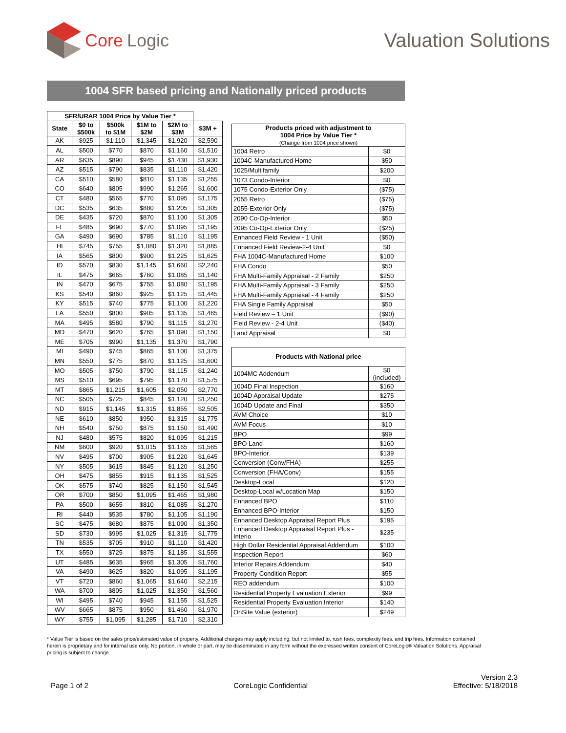Core Logic Valuation Solutions
1004 SFR based pricing and Nationally priced products
| SFR/URAR 1004 Price by Value Tier * | | | | | |
| --- | --- | --- | --- | --- | --- |
| State | $0 to $500k | $500k to $1M | $1M to $2M | $2M to $3M | $3M + |
| AK | $925 | $1,110 | $1,345 | $1,920 | $2,590 |
| AL | $500 | $770 | $870 | $1,160 | $1,510 |
| AR | $635 | $890 | $945 | $1,430 | $1,930 |
| AZ | $515 | $790 | $835 | $1,110 | $1,420 |
| CA | $510 | $580 | $810 | $1,135 | $1,255 |
| CO | $640 | $805 | $990 | $1,265 | $1,600 |
| CT | $480 | $565 | $770 | $1,095 | $1,175 |
| DC | $535 | $635 | $880 | $1,205 | $1,305 |
| DE | $435 | $720 | $870 | $1,100 | $1,305 |
| FL | $485 | $690 | $770 | $1,095 | $1,195 |
| GA | $490 | $690 | $785 | $1,110 | $1,195 |
| HI | $745 | $755 | $1,080 | $1,320 | $1,885 |
| IA | $565 | $800 | $900 | $1,225 | $1,625 |
| ID | $570 | $830 | $1,145 | $1,660 | $2,240 |
| IL | $475 | $665 | $760 | $1,085 | $1,140 |
| IN | $470 | $675 | $755 | $1,080 | $1,195 |
| KS | $540 | $860 | $925 | $1,125 | $1,445 |
| KY | $515 | $740 | $775 | $1,100 | $1,220 |
| LA | $550 | $800 | $905 | $1,135 | $1,465 |
| MA | $495 | $580 | $790 | $1,115 | $1,270 |
| MD | $470 | $620 | $765 | $1,090 | $1,150 |
| ME | $705 | $990 | $1,135 | $1,370 | $1,790 |
| MI | $490 | $745 | $865 | $1,100 | $1,375 |
| MN | $550 | $775 | $870 | $1,125 | $1,600 |
| MO | $505 | $750 | $790 | $1,115 | $1,240 |
| MS | $510 | $695 | $795 | $1,170 | $1,575 |
| MT | $865 | $1,215 | $1,605 | $2,050 | $2,770 |
| NC | $505 | $725 | $845 | $1,120 | $1,250 |
| ND | $915 | $1,145 | $1,315 | $1,855 | $2,505 |
| NE | $610 | $850 | $950 | $1,315 | $1,775 |
| NH | $540 | $750 | $875 | $1,150 | $1,490 |
| NJ | $480 | $575 | $820 | $1,095 | $1,215 |
| NM | $600 | $920 | $1,015 | $1,165 | $1,565 |
| NV | $495 | $700 | $905 | $1,220 | $1,645 |
| NY | $505 | $615 | $845 | $1,120 | $1,250 |
| OH | $475 | $855 | $915 | $1,135 | $1,525 |
| OK | $575 | $740 | $825 | $1,150 | $1,545 |
| OR | $700 | $850 | $1,095 | $1,465 | $1,980 |
| PA | $500 | $655 | $810 | $1,085 | $1,270 |
| RI | $440 | $535 | $780 | $1,105 | $1,190 |
| SC | $475 | $680 | $875 | $1,090 | $1,350 |
| SD | $730 | $995 | $1,025 | $1,315 | $1,775 |
| TN | $535 | $705 | $910 | $1,110 | $1,420 |
| TX | $550 | $725 | $875 | $1,185 | $1,555 |
| UT | $485 | $635 | $965 | $1,305 | $1,760 |
| VA | $490 | $625 | $820 | $1,095 | $1,195 |
| VT | $720 | $860 | $1,065 | $1,640 | $2,215 |
| WA | $700 | $805 | $1,025 | $1,350 | $1,560 |
| WI | $495 | $740 | $945 | $1,155 | $1,525 |
| WV | $665 | $875 | $950 | $1,460 | $1,970 |
| WY | $755 | $1,095 | $1,285 | $1,710 | $2,310 |
| Products priced with adjustment to 1004 Price by Value Tier * (Change from 1004 price shown) | |
| --- | --- |
| 1004 Retro | $0 |
| 1004C-Manufactured Home | $50 |
| 1025/Multifamily | $200 |
| 1073 Condo-Interior | $0 |
| 1075 Condo-Exterior Only | ($75) |
| 2055 Retro | ($75) |
| 2055-Exterior Only | ($75) |
| 2090 Co-Op-Interior | $50 |
| 2095 Co-Op-Exterior Only | ($25) |
| Enhanced Field Review - 1 Unit | ($50) |
| Enhanced Field Review-2-4 Unit | $0 |
| FHA 1004C-Manufactured Home | $100 |
| FHA Condo | $50 |
| FHA Multi-Family Appraisal - 2 Family | $250 |
| FHA Multi-Family Appraisal - 3 Family | $250 |
| FHA Multi-Family Appraisal - 4 Family | $250 |
| FHA Single Family Appraisal | $50 |
| Field Review – 1 Unit | ($90) |
| Field Review - 2-4 Unit | ($40) |
| Land Appraisal | $0 |
| Products with National price | |
| --- | --- |
| 1004MC Addendum | $0 (included) |
| 1004D Final Inspection | $160 |
| 1004D Appraisal Update | $275 |
| 1004D Update and Final | $350 |
| AVM Choice | $10 |
| AVM Focus | $10 |
| BPO | $99 |
| BPO Land | $160 |
| BPO-Interior | $139 |
| Conversion (Conv/FHA) | $255 |
| Conversion (FHA/Conv) | $155 |
| Desktop-Local | $120 |
| Desktop-Local w/Location Map | $150 |
| Enhanced BPO | $110 |
| Enhanced BPO-Interior | $150 |
| Enhanced Desktop Appraisal Report Plus | $195 |
| Enhanced Desktop Appraisal Report Plus - Interio | $235 |
| High Dollar Residential Appraisal Addendum | $100 |
| Inspection Report | $60 |
| Interior Repairs Addendum | $40 |
| Property Condition Report | $55 |
| REO addendum | $100 |
| Residential Property Evaluation Exterior | $99 |
| Residential Property Evaluation Interior | $140 |
| OnSite Value (exterior) | $249 |
* Value Tier is based on the sales price/estimated value of property. Additional charges may apply including, but not limited to, rush fees, complexity fees, and trip fees. Information contained herein is proprietary and for internal use only. No portion, in whole or part, may be disseminated in any form without the expressed written consent of CoreLogic® Valuation Solutions. Appraisal pricing is subject to change.
Page 1 of 2 CoreLogic Confidential Version 2.3
Effective: 5/18/2018